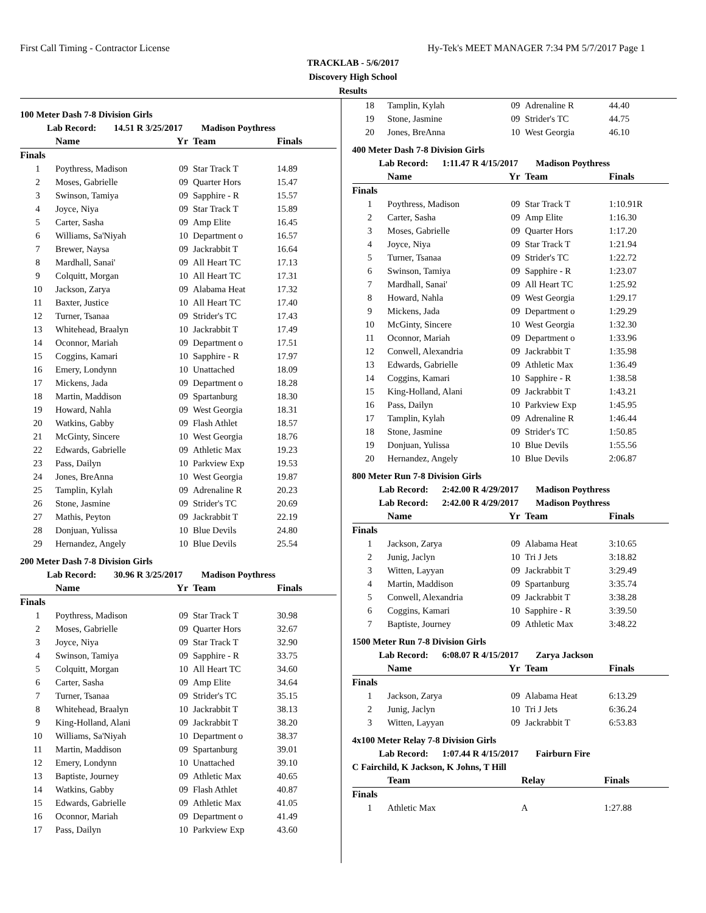First Call Timing - Contractor License Hy-Tek's MEET MANAGER 7:34 PM 5/7/2017 Page 1
TRACKLAB - 5/6/2017
Discovery High School
Results
100 Meter Dash 7-8 Division Girls
Lab Record: 14.51 R 3/25/2017 Madison Poythress
| | Name | Yr | Team | Finals |
| --- | --- | --- | --- | --- |
| Finals | | | | |
| 1 | Poythress, Madison | 09 | Star Track T | 14.89 |
| 2 | Moses, Gabrielle | 09 | Quarter Hors | 15.47 |
| 3 | Swinson, Tamiya | 09 | Sapphire - R | 15.57 |
| 4 | Joyce, Niya | 09 | Star Track T | 15.89 |
| 5 | Carter, Sasha | 09 | Amp Elite | 16.45 |
| 6 | Williams, Sa'Niyah | 10 | Department o | 16.57 |
| 7 | Brewer, Naysa | 09 | Jackrabbit T | 16.64 |
| 8 | Mardhall, Sanai' | 09 | All Heart TC | 17.13 |
| 9 | Colquitt, Morgan | 10 | All Heart TC | 17.31 |
| 10 | Jackson, Zarya | 09 | Alabama Heat | 17.32 |
| 11 | Baxter, Justice | 10 | All Heart TC | 17.40 |
| 12 | Turner, Tsanaa | 09 | Strider's TC | 17.43 |
| 13 | Whitehead, Braalyn | 10 | Jackrabbit T | 17.49 |
| 14 | Oconnor, Mariah | 09 | Department o | 17.51 |
| 15 | Coggins, Kamari | 10 | Sapphire - R | 17.97 |
| 16 | Emery, Londynn | 10 | Unattached | 18.09 |
| 17 | Mickens, Jada | 09 | Department o | 18.28 |
| 18 | Martin, Maddison | 09 | Spartanburg | 18.30 |
| 19 | Howard, Nahla | 09 | West Georgia | 18.31 |
| 20 | Watkins, Gabby | 09 | Flash Athlet | 18.57 |
| 21 | McGinty, Sincere | 10 | West Georgia | 18.76 |
| 22 | Edwards, Gabrielle | 09 | Athletic Max | 19.23 |
| 23 | Pass, Dailyn | 10 | Parkview Exp | 19.53 |
| 24 | Jones, BreAnna | 10 | West Georgia | 19.87 |
| 25 | Tamplin, Kylah | 09 | Adrenaline R | 20.23 |
| 26 | Stone, Jasmine | 09 | Strider's TC | 20.69 |
| 27 | Mathis, Peyton | 09 | Jackrabbit T | 22.19 |
| 28 | Donjuan, Yulissa | 10 | Blue Devils | 24.80 |
| 29 | Hernandez, Angely | 10 | Blue Devils | 25.54 |
200 Meter Dash 7-8 Division Girls
Lab Record: 30.96 R 3/25/2017 Madison Poythress
| | Name | Yr | Team | Finals |
| --- | --- | --- | --- | --- |
| Finals | | | | |
| 1 | Poythress, Madison | 09 | Star Track T | 30.98 |
| 2 | Moses, Gabrielle | 09 | Quarter Hors | 32.67 |
| 3 | Joyce, Niya | 09 | Star Track T | 32.90 |
| 4 | Swinson, Tamiya | 09 | Sapphire - R | 33.75 |
| 5 | Colquitt, Morgan | 10 | All Heart TC | 34.60 |
| 6 | Carter, Sasha | 09 | Amp Elite | 34.64 |
| 7 | Turner, Tsanaa | 09 | Strider's TC | 35.15 |
| 8 | Whitehead, Braalyn | 10 | Jackrabbit T | 38.13 |
| 9 | King-Holland, Alani | 09 | Jackrabbit T | 38.20 |
| 10 | Williams, Sa'Niyah | 10 | Department o | 38.37 |
| 11 | Martin, Maddison | 09 | Spartanburg | 39.01 |
| 12 | Emery, Londynn | 10 | Unattached | 39.10 |
| 13 | Baptiste, Journey | 09 | Athletic Max | 40.65 |
| 14 | Watkins, Gabby | 09 | Flash Athlet | 40.87 |
| 15 | Edwards, Gabrielle | 09 | Athletic Max | 41.05 |
| 16 | Oconnor, Mariah | 09 | Department o | 41.49 |
| 17 | Pass, Dailyn | 10 | Parkview Exp | 43.60 |
| 18 | Tamplin, Kylah | 09 | Adrenaline R | 44.40 |
| 19 | Stone, Jasmine | 09 | Strider's TC | 44.75 |
| 20 | Jones, BreAnna | 10 | West Georgia | 46.10 |
400 Meter Dash 7-8 Division Girls
Lab Record: 1:11.47 R 4/15/2017 Madison Poythress
| | Name | Yr | Team | Finals |
| --- | --- | --- | --- | --- |
| Finals | | | | |
| 1 | Poythress, Madison | 09 | Star Track T | 1:10.91R |
| 2 | Carter, Sasha | 09 | Amp Elite | 1:16.30 |
| 3 | Moses, Gabrielle | 09 | Quarter Hors | 1:17.20 |
| 4 | Joyce, Niya | 09 | Star Track T | 1:21.94 |
| 5 | Turner, Tsanaa | 09 | Strider's TC | 1:22.72 |
| 6 | Swinson, Tamiya | 09 | Sapphire - R | 1:23.07 |
| 7 | Mardhall, Sanai' | 09 | All Heart TC | 1:25.92 |
| 8 | Howard, Nahla | 09 | West Georgia | 1:29.17 |
| 9 | Mickens, Jada | 09 | Department o | 1:29.29 |
| 10 | McGinty, Sincere | 10 | West Georgia | 1:32.30 |
| 11 | Oconnor, Mariah | 09 | Department o | 1:33.96 |
| 12 | Conwell, Alexandria | 09 | Jackrabbit T | 1:35.98 |
| 13 | Edwards, Gabrielle | 09 | Athletic Max | 1:36.49 |
| 14 | Coggins, Kamari | 10 | Sapphire - R | 1:38.58 |
| 15 | King-Holland, Alani | 09 | Jackrabbit T | 1:43.21 |
| 16 | Pass, Dailyn | 10 | Parkview Exp | 1:45.95 |
| 17 | Tamplin, Kylah | 09 | Adrenaline R | 1:46.44 |
| 18 | Stone, Jasmine | 09 | Strider's TC | 1:50.85 |
| 19 | Donjuan, Yulissa | 10 | Blue Devils | 1:55.56 |
| 20 | Hernandez, Angely | 10 | Blue Devils | 2:06.87 |
800 Meter Run 7-8 Division Girls
Lab Record: 2:42.00 R 4/29/2017 Madison Poythress
Lab Record: 2:42.00 R 4/29/2017 Madison Poythress
| | Name | Yr | Team | Finals |
| --- | --- | --- | --- | --- |
| Finals | | | | |
| 1 | Jackson, Zarya | 09 | Alabama Heat | 3:10.65 |
| 2 | Junig, Jaclyn | 10 | Tri J Jets | 3:18.82 |
| 3 | Witten, Layyan | 09 | Jackrabbit T | 3:29.49 |
| 4 | Martin, Maddison | 09 | Spartanburg | 3:35.74 |
| 5 | Conwell, Alexandria | 09 | Jackrabbit T | 3:38.28 |
| 6 | Coggins, Kamari | 10 | Sapphire - R | 3:39.50 |
| 7 | Baptiste, Journey | 09 | Athletic Max | 3:48.22 |
1500 Meter Run 7-8 Division Girls
Lab Record: 6:08.07 R 4/15/2017 Zarya Jackson
| | Name | Yr | Team | Finals |
| --- | --- | --- | --- | --- |
| Finals | | | | |
| 1 | Jackson, Zarya | 09 | Alabama Heat | 6:13.29 |
| 2 | Junig, Jaclyn | 10 | Tri J Jets | 6:36.24 |
| 3 | Witten, Layyan | 09 | Jackrabbit T | 6:53.83 |
4x100 Meter Relay 7-8 Division Girls
Lab Record: 1:07.44 R 4/15/2017 Fairburn Fire
C Fairchild, K Jackson, K Johns, T Hill
| | Team | Relay | Finals |
| --- | --- | --- | --- |
| Finals | | | |
| 1 | Athletic Max | A | 1:27.88 |